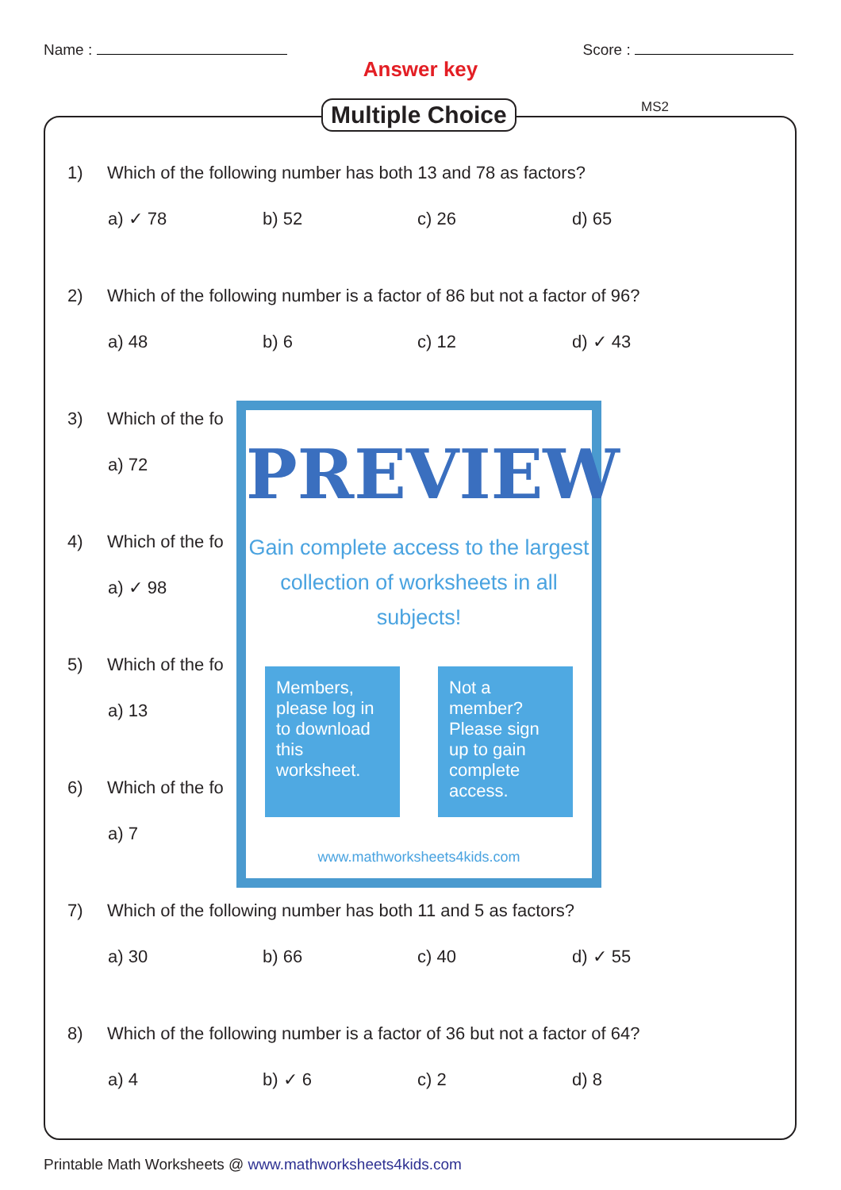Name : Score :
Answer key
Multiple Choice MS2
1) Which of the following number has both 13 and 78 as factors?
a) ✓ 78 b) 52 c) 26 d) 65
2) Which of the following number is a factor of 86 but not a factor of 96?
a) 48 b) 6 c) 12 d) ✓ 43
3) Which of the fo
a) 72
4) Which of the fo
a) ✓ 98
5) Which of the fo
a) 13
6) Which of the fo
a) 7
PREVIEW
Gain complete access to the largest
collection of worksheets in all subjects!
Members, please log in to download this worksheet.
Not a member? Please sign up to gain complete access.
www.mathworksheets4kids.com
7) Which of the following number has both 11 and 5 as factors?
a) 30 b) 66 c) 40 d) ✓ 55
8) Which of the following number is a factor of 36 but not a factor of 64?
a) 4 b) ✓ 6 c) 2 d) 8
Printable Math Worksheets @ www.mathworksheets4kids.com